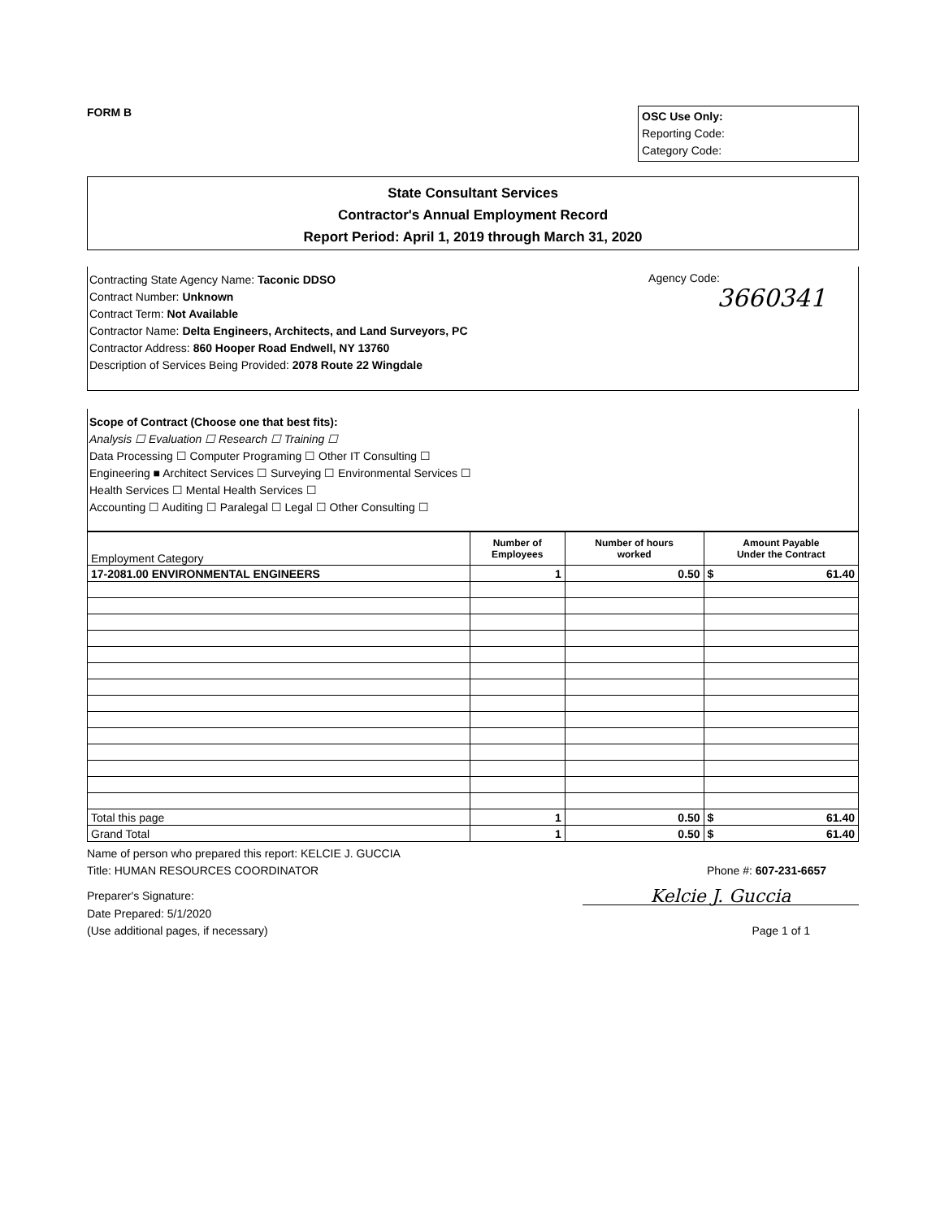FORM B
OSC Use Only:
Reporting Code:
Category Code:
State Consultant Services
Contractor's Annual Employment Record
Report Period: April 1, 2019 through March 31, 2020
Agency Code:
3660341
Contracting State Agency Name: Taconic DDSO
Contract Number: Unknown
Contract Term: Not Available
Contractor Name: Delta Engineers, Architects, and Land Surveyors, PC
Contractor Address: 860 Hooper Road Endwell, NY 13760
Description of Services Being Provided: 2078 Route 22 Wingdale
Scope of Contract (Choose one that best fits):
Analysis ☐ Evaluation ☐ Research ☐ Training ☐
Data Processing ☐ Computer Programing ☐ Other IT Consulting ☐
Engineering ■ Architect Services ☐ Surveying ☐ Environmental Services ☐
Health Services ☐ Mental Health Services ☐
Accounting ☐ Auditing ☐ Paralegal ☐ Legal ☐ Other Consulting ☐
| Employment Category | Number of Employees | Number of hours worked | Amount Payable Under the Contract | |
| --- | --- | --- | --- | --- |
| 17-2081.00 ENVIRONMENTAL ENGINEERS | 1 | 0.50 | $ | 61.40 |
| Total this page | 1 | 0.50 | $ | 61.40 |
| Grand Total | 1 | 0.50 | $ | 61.40 |
Name of person who prepared this report: KELCIE J. GUCCIA
Title: HUMAN RESOURCES COORDINATOR Phone #: 607-231-6657
Preparer's Signature: Kelcie J. Guccia
Date Prepared: 5/1/2020
(Use additional pages, if necessary) Page 1 of 1